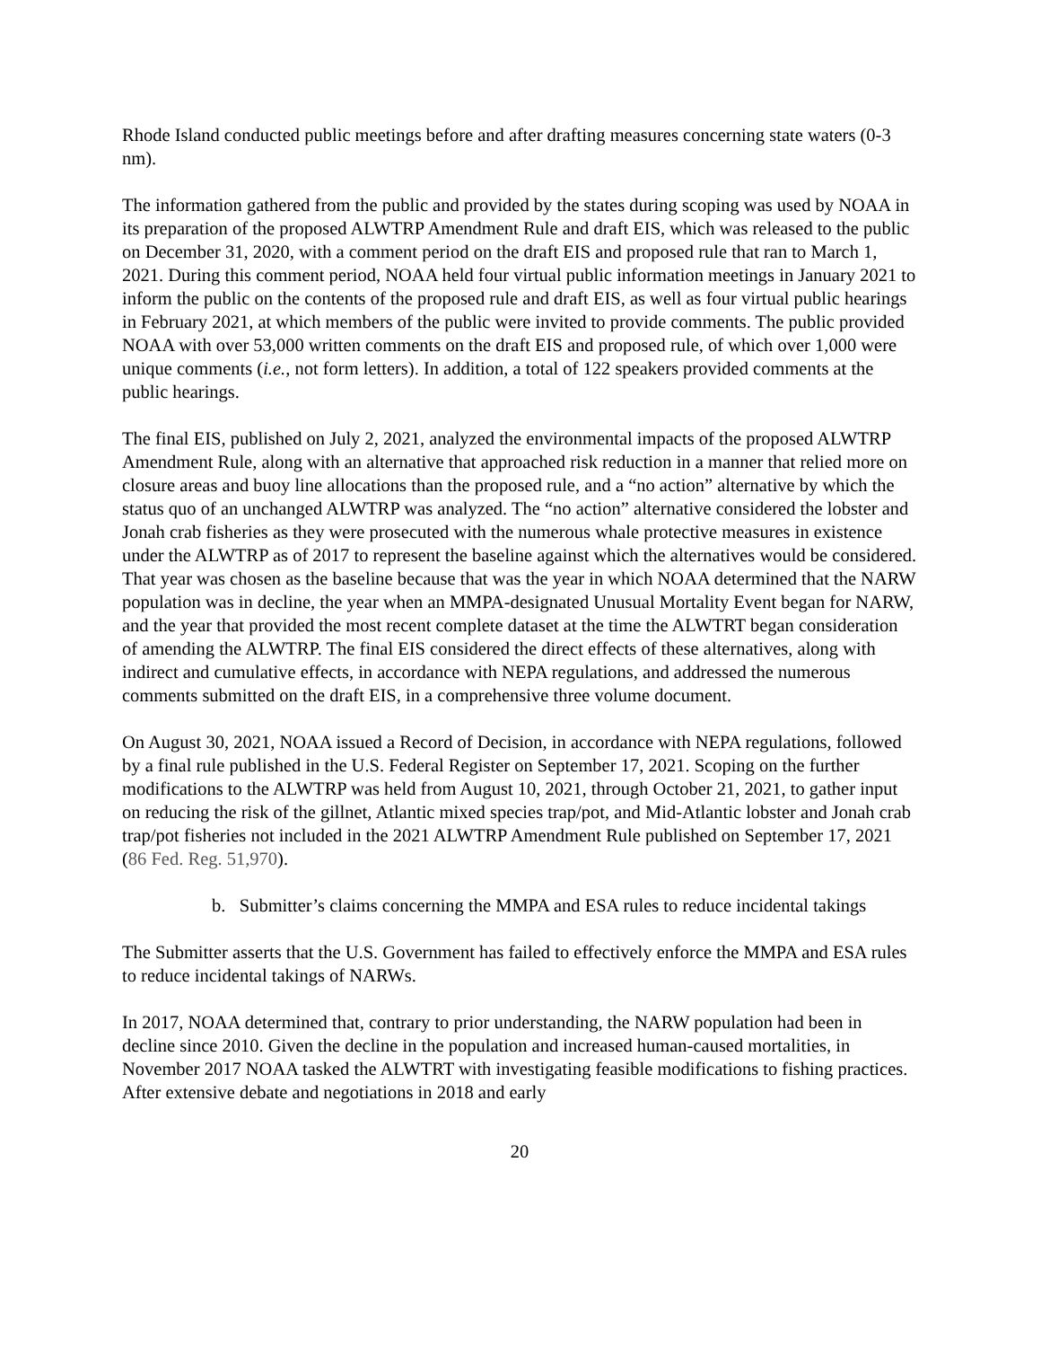Rhode Island conducted public meetings before and after drafting measures concerning state waters (0-3 nm).
The information gathered from the public and provided by the states during scoping was used by NOAA in its preparation of the proposed ALWTRP Amendment Rule and draft EIS, which was released to the public on December 31, 2020, with a comment period on the draft EIS and proposed rule that ran to March 1, 2021. During this comment period, NOAA held four virtual public information meetings in January 2021 to inform the public on the contents of the proposed rule and draft EIS, as well as four virtual public hearings in February 2021, at which members of the public were invited to provide comments. The public provided NOAA with over 53,000 written comments on the draft EIS and proposed rule, of which over 1,000 were unique comments (i.e., not form letters). In addition, a total of 122 speakers provided comments at the public hearings.
The final EIS, published on July 2, 2021, analyzed the environmental impacts of the proposed ALWTRP Amendment Rule, along with an alternative that approached risk reduction in a manner that relied more on closure areas and buoy line allocations than the proposed rule, and a “no action” alternative by which the status quo of an unchanged ALWTRP was analyzed. The “no action” alternative considered the lobster and Jonah crab fisheries as they were prosecuted with the numerous whale protective measures in existence under the ALWTRP as of 2017 to represent the baseline against which the alternatives would be considered. That year was chosen as the baseline because that was the year in which NOAA determined that the NARW population was in decline, the year when an MMPA-designated Unusual Mortality Event began for NARW, and the year that provided the most recent complete dataset at the time the ALWTRT began consideration of amending the ALWTRP. The final EIS considered the direct effects of these alternatives, along with indirect and cumulative effects, in accordance with NEPA regulations, and addressed the numerous comments submitted on the draft EIS, in a comprehensive three volume document.
On August 30, 2021, NOAA issued a Record of Decision, in accordance with NEPA regulations, followed by a final rule published in the U.S. Federal Register on September 17, 2021. Scoping on the further modifications to the ALWTRP was held from August 10, 2021, through October 21, 2021, to gather input on reducing the risk of the gillnet, Atlantic mixed species trap/pot, and Mid-Atlantic lobster and Jonah crab trap/pot fisheries not included in the 2021 ALWTRP Amendment Rule published on September 17, 2021 (86 Fed. Reg. 51,970).
b. Submitter’s claims concerning the MMPA and ESA rules to reduce incidental takings
The Submitter asserts that the U.S. Government has failed to effectively enforce the MMPA and ESA rules to reduce incidental takings of NARWs.
In 2017, NOAA determined that, contrary to prior understanding, the NARW population had been in decline since 2010. Given the decline in the population and increased human-caused mortalities, in November 2017 NOAA tasked the ALWTRT with investigating feasible modifications to fishing practices. After extensive debate and negotiations in 2018 and early
20